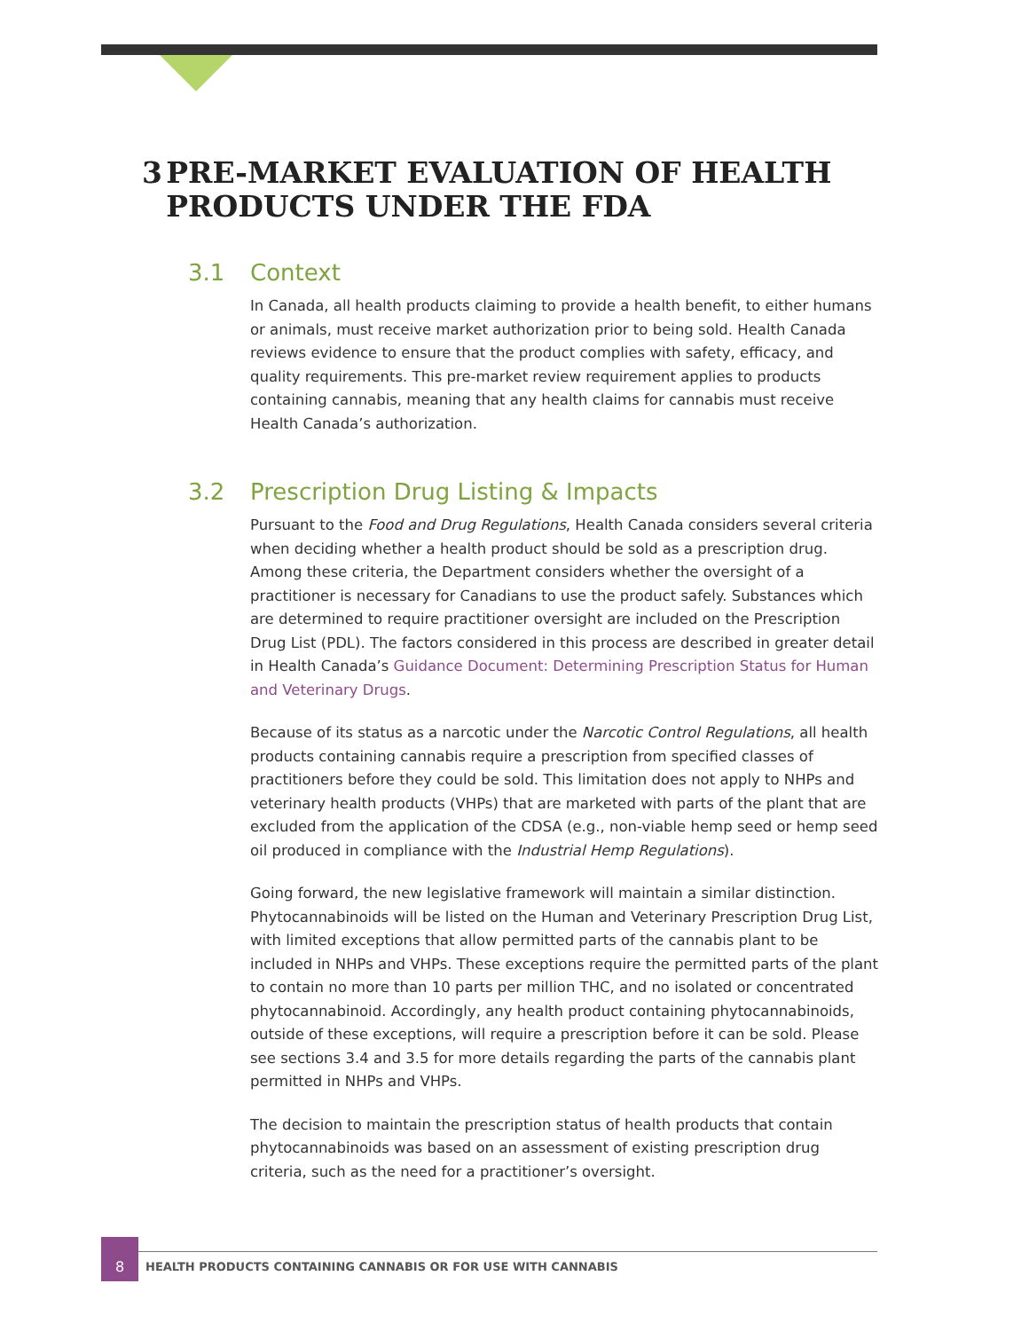3 PRE-MARKET EVALUATION OF HEALTH PRODUCTS UNDER THE FDA
3.1 Context
In Canada, all health products claiming to provide a health benefit, to either humans or animals, must receive market authorization prior to being sold. Health Canada reviews evidence to ensure that the product complies with safety, efficacy, and quality requirements. This pre-market review requirement applies to products containing cannabis, meaning that any health claims for cannabis must receive Health Canada’s authorization.
3.2 Prescription Drug Listing & Impacts
Pursuant to the Food and Drug Regulations, Health Canada considers several criteria when deciding whether a health product should be sold as a prescription drug. Among these criteria, the Department considers whether the oversight of a practitioner is necessary for Canadians to use the product safely. Substances which are determined to require practitioner oversight are included on the Prescription Drug List (PDL). The factors considered in this process are described in greater detail in Health Canada’s Guidance Document: Determining Prescription Status for Human and Veterinary Drugs.
Because of its status as a narcotic under the Narcotic Control Regulations, all health products containing cannabis require a prescription from specified classes of practitioners before they could be sold. This limitation does not apply to NHPs and veterinary health products (VHPs) that are marketed with parts of the plant that are excluded from the application of the CDSA (e.g., non-viable hemp seed or hemp seed oil produced in compliance with the Industrial Hemp Regulations).
Going forward, the new legislative framework will maintain a similar distinction. Phytocannabinoids will be listed on the Human and Veterinary Prescription Drug List, with limited exceptions that allow permitted parts of the cannabis plant to be included in NHPs and VHPs. These exceptions require the permitted parts of the plant to contain no more than 10 parts per million THC, and no isolated or concentrated phytocannabinoid. Accordingly, any health product containing phytocannabinoids, outside of these exceptions, will require a prescription before it can be sold. Please see sections 3.4 and 3.5 for more details regarding the parts of the cannabis plant permitted in NHPs and VHPs.
The decision to maintain the prescription status of health products that contain phytocannabinoids was based on an assessment of existing prescription drug criteria, such as the need for a practitioner’s oversight.
8
HEALTH PRODUCTS CONTAINING CANNABIS OR FOR USE WITH CANNABIS